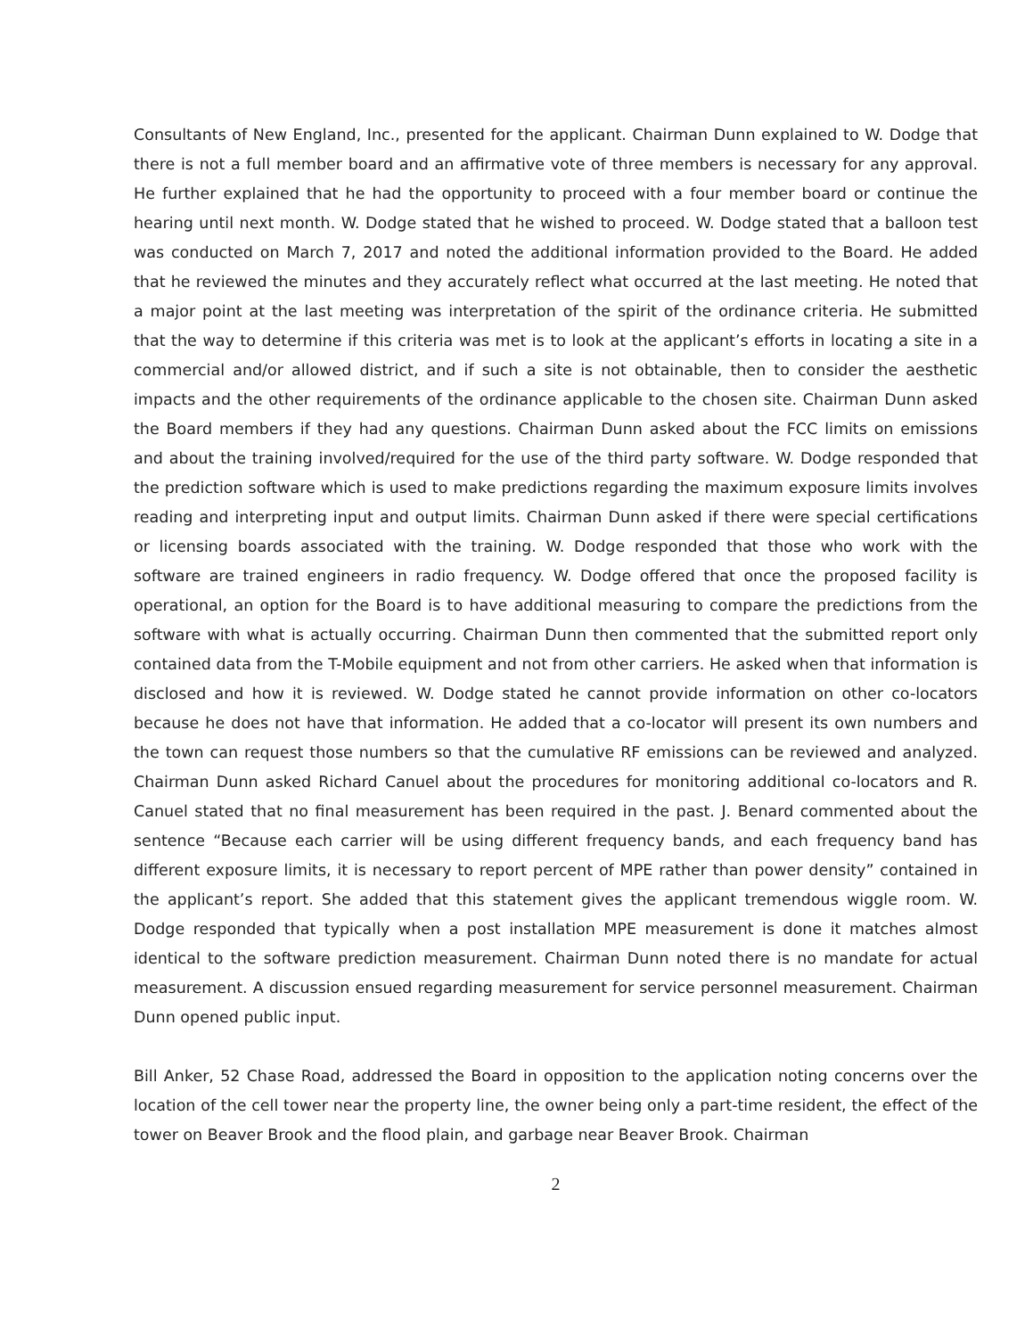Consultants of New England, Inc., presented for the applicant. Chairman Dunn explained to W. Dodge that there is not a full member board and an affirmative vote of three members is necessary for any approval. He further explained that he had the opportunity to proceed with a four member board or continue the hearing until next month. W. Dodge stated that he wished to proceed. W. Dodge stated that a balloon test was conducted on March 7, 2017 and noted the additional information provided to the Board. He added that he reviewed the minutes and they accurately reflect what occurred at the last meeting. He noted that a major point at the last meeting was interpretation of the spirit of the ordinance criteria. He submitted that the way to determine if this criteria was met is to look at the applicant’s efforts in locating a site in a commercial and/or allowed district, and if such a site is not obtainable, then to consider the aesthetic impacts and the other requirements of the ordinance applicable to the chosen site. Chairman Dunn asked the Board members if they had any questions. Chairman Dunn asked about the FCC limits on emissions and about the training involved/required for the use of the third party software. W. Dodge responded that the prediction software which is used to make predictions regarding the maximum exposure limits involves reading and interpreting input and output limits. Chairman Dunn asked if there were special certifications or licensing boards associated with the training. W. Dodge responded that those who work with the software are trained engineers in radio frequency. W. Dodge offered that once the proposed facility is operational, an option for the Board is to have additional measuring to compare the predictions from the software with what is actually occurring. Chairman Dunn then commented that the submitted report only contained data from the T-Mobile equipment and not from other carriers. He asked when that information is disclosed and how it is reviewed. W. Dodge stated he cannot provide information on other co-locators because he does not have that information. He added that a co-locator will present its own numbers and the town can request those numbers so that the cumulative RF emissions can be reviewed and analyzed. Chairman Dunn asked Richard Canuel about the procedures for monitoring additional co-locators and R. Canuel stated that no final measurement has been required in the past. J. Benard commented about the sentence “Because each carrier will be using different frequency bands, and each frequency band has different exposure limits, it is necessary to report percent of MPE rather than power density” contained in the applicant’s report. She added that this statement gives the applicant tremendous wiggle room. W. Dodge responded that typically when a post installation MPE measurement is done it matches almost identical to the software prediction measurement. Chairman Dunn noted there is no mandate for actual measurement. A discussion ensued regarding measurement for service personnel measurement. Chairman Dunn opened public input.
Bill Anker, 52 Chase Road, addressed the Board in opposition to the application noting concerns over the location of the cell tower near the property line, the owner being only a part-time resident, the effect of the tower on Beaver Brook and the flood plain, and garbage near Beaver Brook. Chairman
2